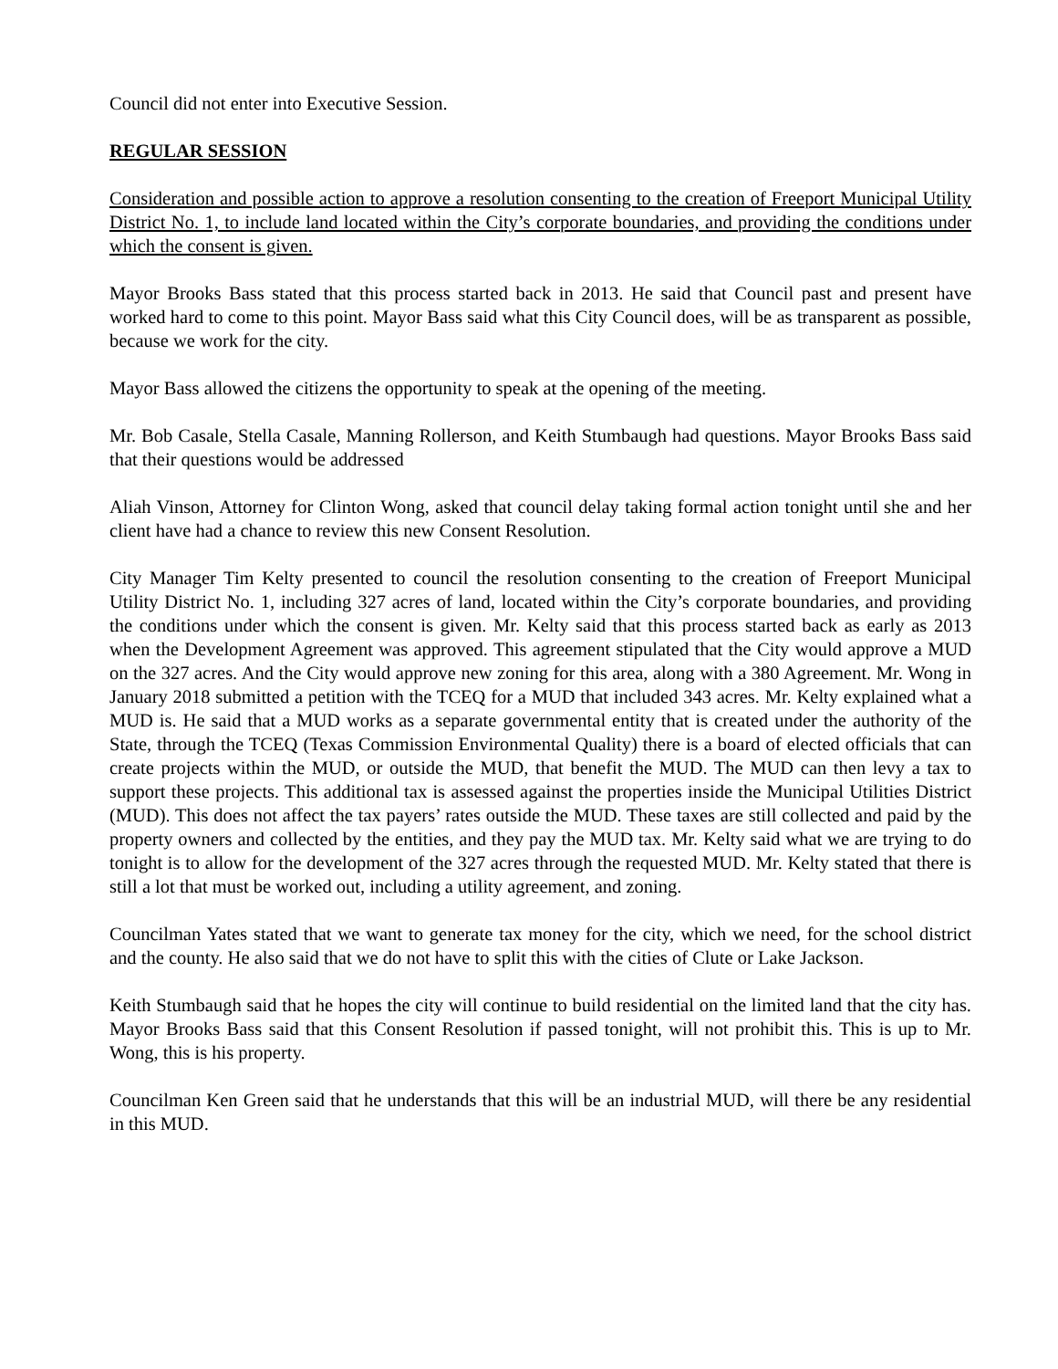Council did not enter into Executive Session.
REGULAR SESSION
Consideration and possible action to approve a resolution consenting to the creation of Freeport Municipal Utility District No. 1, to include land located within the City’s corporate boundaries, and providing the conditions under which the consent is given.
Mayor Brooks Bass stated that this process started back in 2013. He said that Council past and present have worked hard to come to this point. Mayor Bass said what this City Council does, will be as transparent as possible, because we work for the city.
Mayor Bass allowed the citizens the opportunity to speak at the opening of the meeting.
Mr. Bob Casale, Stella Casale, Manning Rollerson, and Keith Stumbaugh had questions. Mayor Brooks Bass said that their questions would be addressed
Aliah Vinson, Attorney for Clinton Wong, asked that council delay taking formal action tonight until she and her client have had a chance to review this new Consent Resolution.
City Manager Tim Kelty presented to council the resolution consenting to the creation of Freeport Municipal Utility District No. 1, including 327 acres of land, located within the City’s corporate boundaries, and providing the conditions under which the consent is given. Mr. Kelty said that this process started back as early as 2013 when the Development Agreement was approved. This agreement stipulated that the City would approve a MUD on the 327 acres. And the City would approve new zoning for this area, along with a 380 Agreement. Mr. Wong in January 2018 submitted a petition with the TCEQ for a MUD that included 343 acres. Mr. Kelty explained what a MUD is. He said that a MUD works as a separate governmental entity that is created under the authority of the State, through the TCEQ (Texas Commission Environmental Quality) there is a board of elected officials that can create projects within the MUD, or outside the MUD, that benefit the MUD. The MUD can then levy a tax to support these projects. This additional tax is assessed against the properties inside the Municipal Utilities District (MUD). This does not affect the tax payers’ rates outside the MUD. These taxes are still collected and paid by the property owners and collected by the entities, and they pay the MUD tax. Mr. Kelty said what we are trying to do tonight is to allow for the development of the 327 acres through the requested MUD. Mr. Kelty stated that there is still a lot that must be worked out, including a utility agreement, and zoning.
Councilman Yates stated that we want to generate tax money for the city, which we need, for the school district and the county. He also said that we do not have to split this with the cities of Clute or Lake Jackson.
Keith Stumbaugh said that he hopes the city will continue to build residential on the limited land that the city has. Mayor Brooks Bass said that this Consent Resolution if passed tonight, will not prohibit this. This is up to Mr. Wong, this is his property.
Councilman Ken Green said that he understands that this will be an industrial MUD, will there be any residential in this MUD.